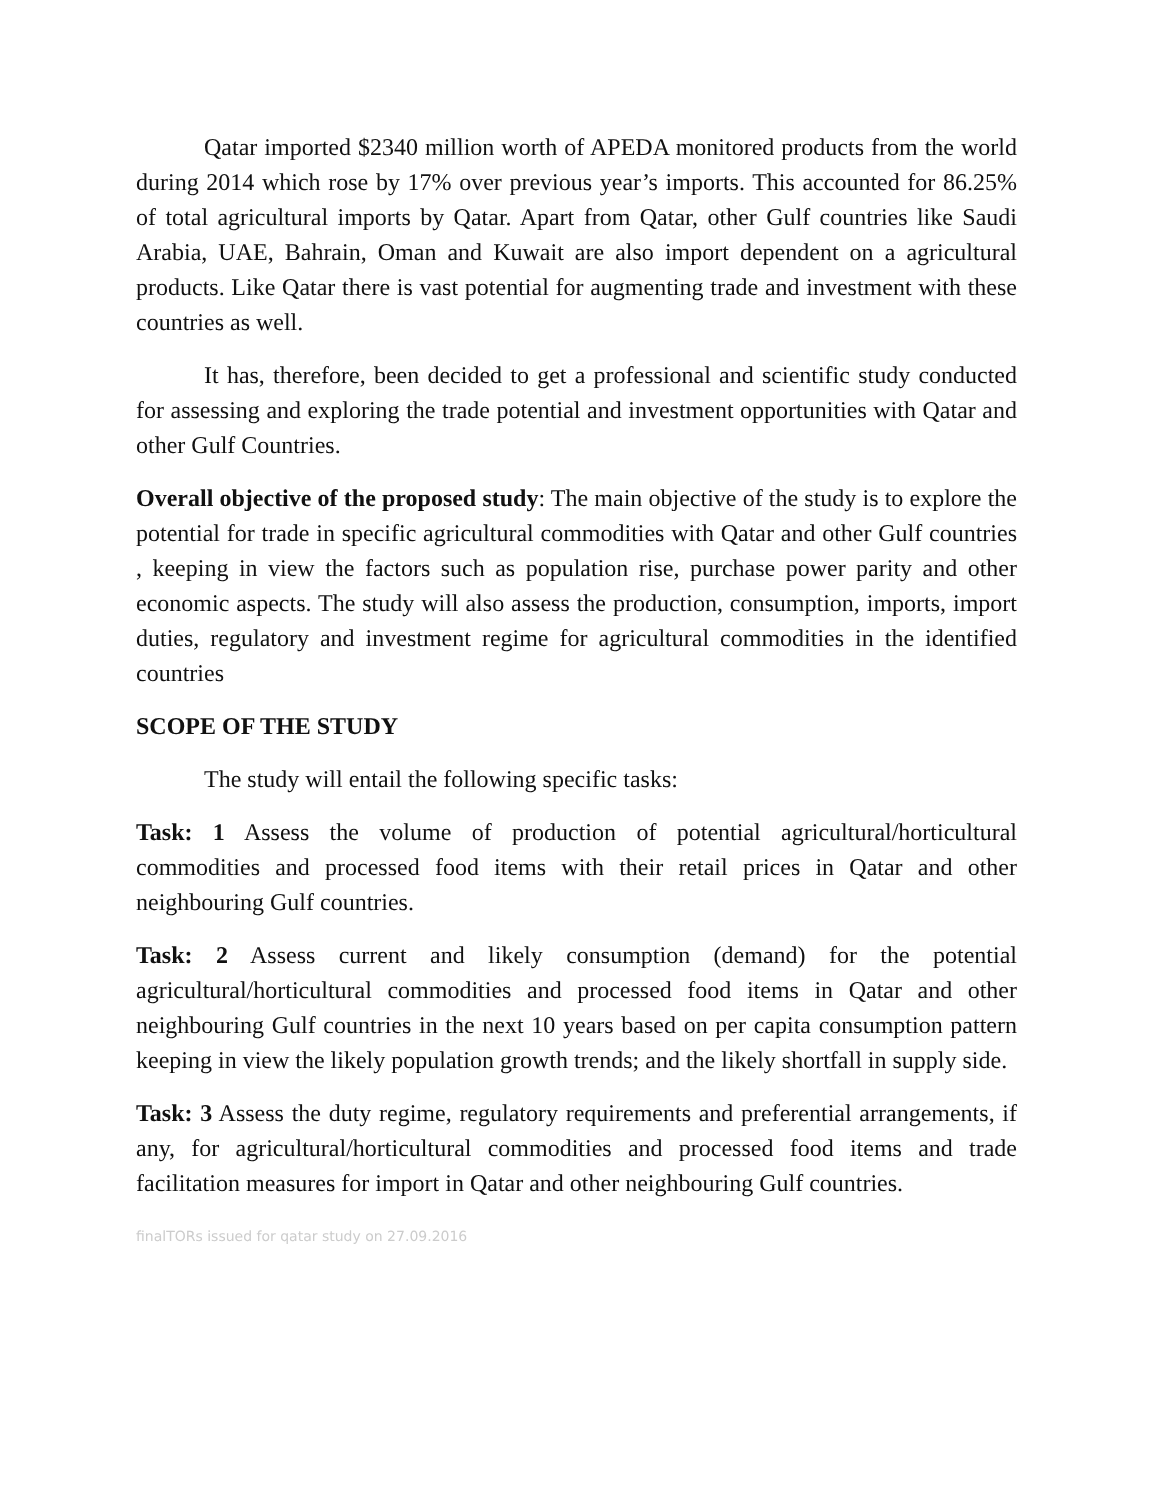Qatar imported $2340 million worth of APEDA monitored products from the world during 2014 which rose by 17% over previous year’s imports. This accounted for 86.25% of total agricultural imports by Qatar. Apart from Qatar, other Gulf countries like Saudi Arabia, UAE, Bahrain, Oman and Kuwait are also import dependent on a agricultural products. Like Qatar there is vast potential for augmenting trade and investment with these countries as well.
It has, therefore, been decided to get a professional and scientific study conducted for assessing and exploring the trade potential and investment opportunities with Qatar and other Gulf Countries.
Overall objective of the proposed study: The main objective of the study is to explore the potential for trade in specific agricultural commodities with Qatar and other Gulf countries , keeping in view the factors such as population rise, purchase power parity and other economic aspects. The study will also assess the production, consumption, imports, import duties, regulatory and investment regime for agricultural commodities in the identified countries
SCOPE OF THE STUDY
The study will entail the following specific tasks:
Task: 1 Assess the volume of production of potential agricultural/horticultural commodities and processed food items with their retail prices in Qatar and other neighbouring Gulf countries.
Task: 2 Assess current and likely consumption (demand) for the potential agricultural/horticultural commodities and processed food items in Qatar and other neighbouring Gulf countries in the next 10 years based on per capita consumption pattern keeping in view the likely population growth trends; and the likely shortfall in supply side.
Task: 3 Assess the duty regime, regulatory requirements and preferential arrangements, if any, for agricultural/horticultural commodities and processed food items and trade facilitation measures for import in Qatar and other neighbouring Gulf countries.
finalTORs issued for qatar study on 27.09.2016